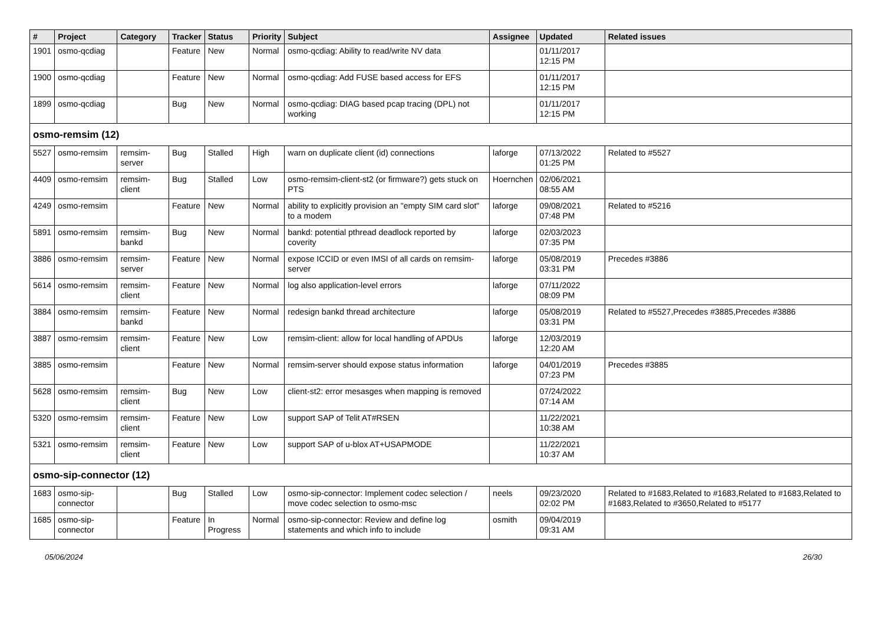| # | Project | Category | Tracker | Status | Priority | Subject | Assignee | Updated | Related issues |
| --- | --- | --- | --- | --- | --- | --- | --- | --- | --- |
| 1901 | osmo-qcdiag | | Feature | New | Normal | osmo-qcdiag: Ability to read/write NV data | | 01/11/2017 12:15 PM | |
| 1900 | osmo-qcdiag | | Feature | New | Normal | osmo-qcdiag: Add FUSE based access for EFS | | 01/11/2017 12:15 PM | |
| 1899 | osmo-qcdiag | | Bug | New | Normal | osmo-qcdiag: DIAG based pcap tracing (DPL) not working | | 01/11/2017 12:15 PM | |
| osmo-remsim (12) | | | | | | | | | |
| 5527 | osmo-remsim | remsim-server | Bug | Stalled | High | warn on duplicate client (id) connections | laforge | 07/13/2022 01:25 PM | Related to #5527 |
| 4409 | osmo-remsim | remsim-client | Bug | Stalled | Low | osmo-remsim-client-st2 (or firmware?) gets stuck on PTS | Hoernchen | 02/06/2021 08:55 AM | |
| 4249 | osmo-remsim | | Feature | New | Normal | ability to explicitly provision an "empty SIM card slot" to a modem | laforge | 09/08/2021 07:48 PM | Related to #5216 |
| 5891 | osmo-remsim | remsim-bankd | Bug | New | Normal | bankd: potential pthread deadlock reported by coverity | laforge | 02/03/2023 07:35 PM | |
| 3886 | osmo-remsim | remsim-server | Feature | New | Normal | expose ICCID or even IMSI of all cards on remsim-server | laforge | 05/08/2019 03:31 PM | Precedes #3886 |
| 5614 | osmo-remsim | remsim-client | Feature | New | Normal | log also application-level errors | laforge | 07/11/2022 08:09 PM | |
| 3884 | osmo-remsim | remsim-bankd | Feature | New | Normal | redesign bankd thread architecture | laforge | 05/08/2019 03:31 PM | Related to #5527,Precedes #3885,Precedes #3886 |
| 3887 | osmo-remsim | remsim-client | Feature | New | Low | remsim-client: allow for local handling of APDUs | laforge | 12/03/2019 12:20 AM | |
| 3885 | osmo-remsim | | Feature | New | Normal | remsim-server should expose status information | laforge | 04/01/2019 07:23 PM | Precedes #3885 |
| 5628 | osmo-remsim | remsim-client | Bug | New | Low | client-st2: error mesasges when mapping is removed | | 07/24/2022 07:14 AM | |
| 5320 | osmo-remsim | remsim-client | Feature | New | Low | support SAP of Telit AT#RSEN | | 11/22/2021 10:38 AM | |
| 5321 | osmo-remsim | remsim-client | Feature | New | Low | support SAP of u-blox AT+USAPMODE | | 11/22/2021 10:37 AM | |
| osmo-sip-connector (12) | | | | | | | | | |
| 1683 | osmo-sip-connector | | Bug | Stalled | Low | osmo-sip-connector: Implement codec selection / move codec selection to osmo-msc | neels | 09/23/2020 02:02 PM | Related to #1683,Related to #1683,Related to #1683,Related to #1683,Related to #3650,Related to #5177 |
| 1685 | osmo-sip-connector | | Feature | In Progress | Normal | osmo-sip-connector: Review and define log statements and which info to include | osmith | 09/04/2019 09:31 AM | |
05/06/2024 26/30